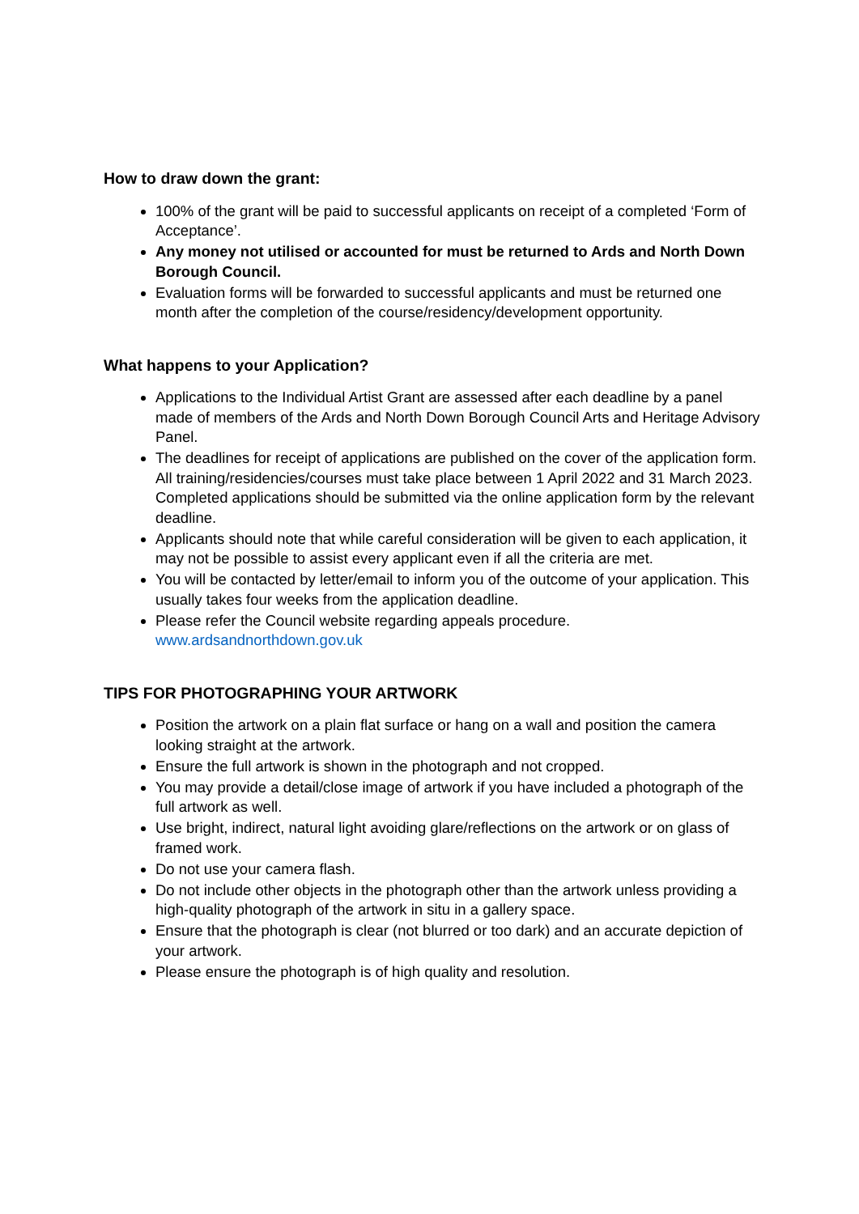How to draw down the grant:
100% of the grant will be paid to successful applicants on receipt of a completed ‘Form of Acceptance’.
Any money not utilised or accounted for must be returned to Ards and North Down Borough Council.
Evaluation forms will be forwarded to successful applicants and must be returned one month after the completion of the course/residency/development opportunity.
What happens to your Application?
Applications to the Individual Artist Grant are assessed after each deadline by a panel made of members of the Ards and North Down Borough Council Arts and Heritage Advisory Panel.
The deadlines for receipt of applications are published on the cover of the application form. All training/residencies/courses must take place between 1 April 2022 and 31 March 2023. Completed applications should be submitted via the online application form by the relevant deadline.
Applicants should note that while careful consideration will be given to each application, it may not be possible to assist every applicant even if all the criteria are met.
You will be contacted by letter/email to inform you of the outcome of your application. This usually takes four weeks from the application deadline.
Please refer the Council website regarding appeals procedure. www.ardsandnorthdown.gov.uk
TIPS FOR PHOTOGRAPHING YOUR ARTWORK
Position the artwork on a plain flat surface or hang on a wall and position the camera looking straight at the artwork.
Ensure the full artwork is shown in the photograph and not cropped.
You may provide a detail/close image of artwork if you have included a photograph of the full artwork as well.
Use bright, indirect, natural light avoiding glare/reflections on the artwork or on glass of framed work.
Do not use your camera flash.
Do not include other objects in the photograph other than the artwork unless providing a high-quality photograph of the artwork in situ in a gallery space.
Ensure that the photograph is clear (not blurred or too dark) and an accurate depiction of your artwork.
Please ensure the photograph is of high quality and resolution.